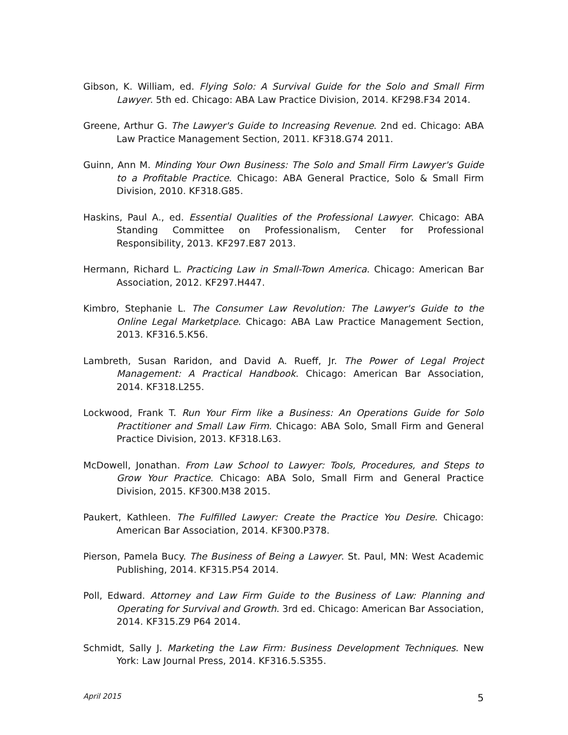Gibson, K. William, ed. Flying Solo: A Survival Guide for the Solo and Small Firm Lawyer. 5th ed. Chicago: ABA Law Practice Division, 2014. KF298.F34 2014.
Greene, Arthur G. The Lawyer's Guide to Increasing Revenue. 2nd ed. Chicago: ABA Law Practice Management Section, 2011. KF318.G74 2011.
Guinn, Ann M. Minding Your Own Business: The Solo and Small Firm Lawyer's Guide to a Profitable Practice. Chicago: ABA General Practice, Solo & Small Firm Division, 2010. KF318.G85.
Haskins, Paul A., ed. Essential Qualities of the Professional Lawyer. Chicago: ABA Standing Committee on Professionalism, Center for Professional Responsibility, 2013. KF297.E87 2013.
Hermann, Richard L. Practicing Law in Small-Town America. Chicago: American Bar Association, 2012. KF297.H447.
Kimbro, Stephanie L. The Consumer Law Revolution: The Lawyer's Guide to the Online Legal Marketplace. Chicago: ABA Law Practice Management Section, 2013. KF316.5.K56.
Lambreth, Susan Raridon, and David A. Rueff, Jr. The Power of Legal Project Management: A Practical Handbook. Chicago: American Bar Association, 2014. KF318.L255.
Lockwood, Frank T. Run Your Firm like a Business: An Operations Guide for Solo Practitioner and Small Law Firm. Chicago: ABA Solo, Small Firm and General Practice Division, 2013. KF318.L63.
McDowell, Jonathan. From Law School to Lawyer: Tools, Procedures, and Steps to Grow Your Practice. Chicago: ABA Solo, Small Firm and General Practice Division, 2015. KF300.M38 2015.
Paukert, Kathleen. The Fulfilled Lawyer: Create the Practice You Desire. Chicago: American Bar Association, 2014. KF300.P378.
Pierson, Pamela Bucy. The Business of Being a Lawyer. St. Paul, MN: West Academic Publishing, 2014. KF315.P54 2014.
Poll, Edward. Attorney and Law Firm Guide to the Business of Law: Planning and Operating for Survival and Growth. 3rd ed. Chicago: American Bar Association, 2014. KF315.Z9 P64 2014.
Schmidt, Sally J. Marketing the Law Firm: Business Development Techniques. New York: Law Journal Press, 2014. KF316.5.S355.
April 2015 5